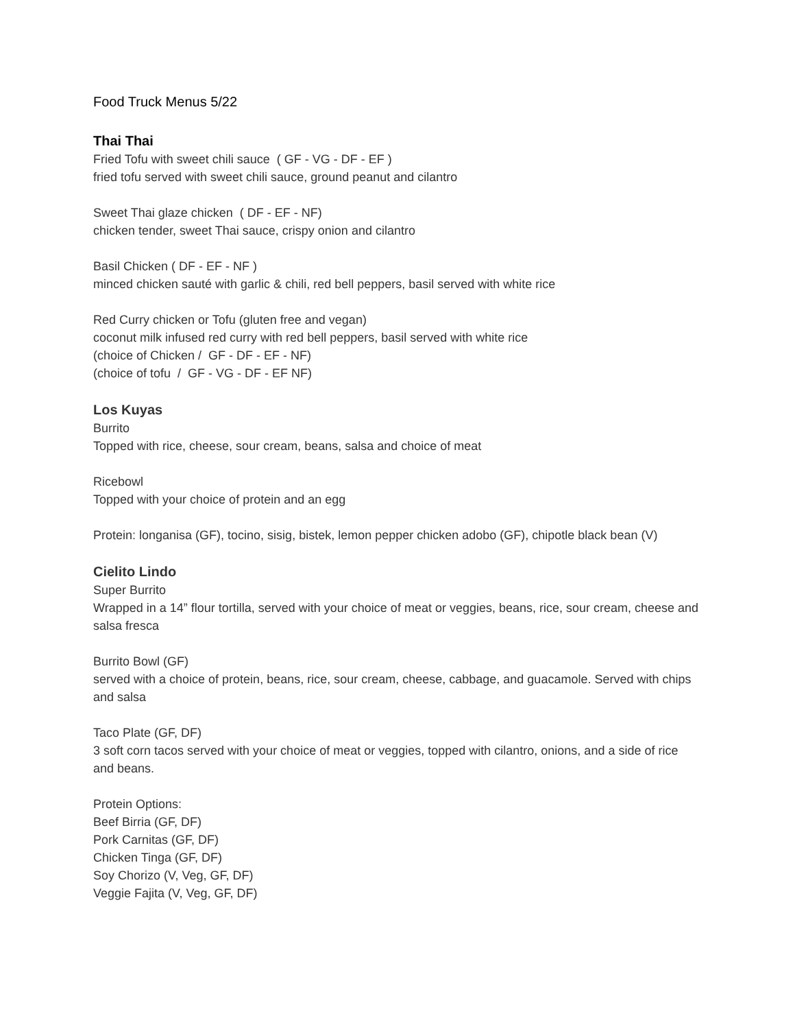Food Truck Menus 5/22
Thai Thai
Fried Tofu with sweet chili sauce ( GF - VG - DF - EF )
fried tofu served with sweet chili sauce, ground peanut and cilantro
Sweet Thai glaze chicken ( DF - EF - NF)
chicken tender, sweet Thai sauce, crispy onion and cilantro
Basil Chicken ( DF - EF - NF )
minced chicken sauté with garlic & chili, red bell peppers, basil served with white rice
Red Curry chicken or Tofu (gluten free and vegan)
coconut milk infused red curry with red bell peppers, basil served with white rice
(choice of Chicken / GF - DF - EF - NF)
(choice of tofu / GF - VG - DF - EF NF)
Los Kuyas
Burrito
Topped with rice, cheese, sour cream, beans, salsa and choice of meat
Ricebowl
Topped with your choice of protein and an egg
Protein: longanisa (GF), tocino, sisig, bistek, lemon pepper chicken adobo (GF), chipotle black bean (V)
Cielito Lindo
Super Burrito
Wrapped in a 14” flour tortilla, served with your choice of meat or veggies, beans, rice, sour cream, cheese and salsa fresca
Burrito Bowl (GF)
served with a choice of protein, beans, rice, sour cream, cheese, cabbage, and guacamole. Served with chips and salsa
Taco Plate (GF, DF)
3 soft corn tacos served with your choice of meat or veggies, topped with cilantro, onions, and a side of rice and beans.
Protein Options:
Beef Birria (GF, DF)
Pork Carnitas (GF, DF)
Chicken Tinga (GF, DF)
Soy Chorizo (V, Veg, GF, DF)
Veggie Fajita (V, Veg, GF, DF)